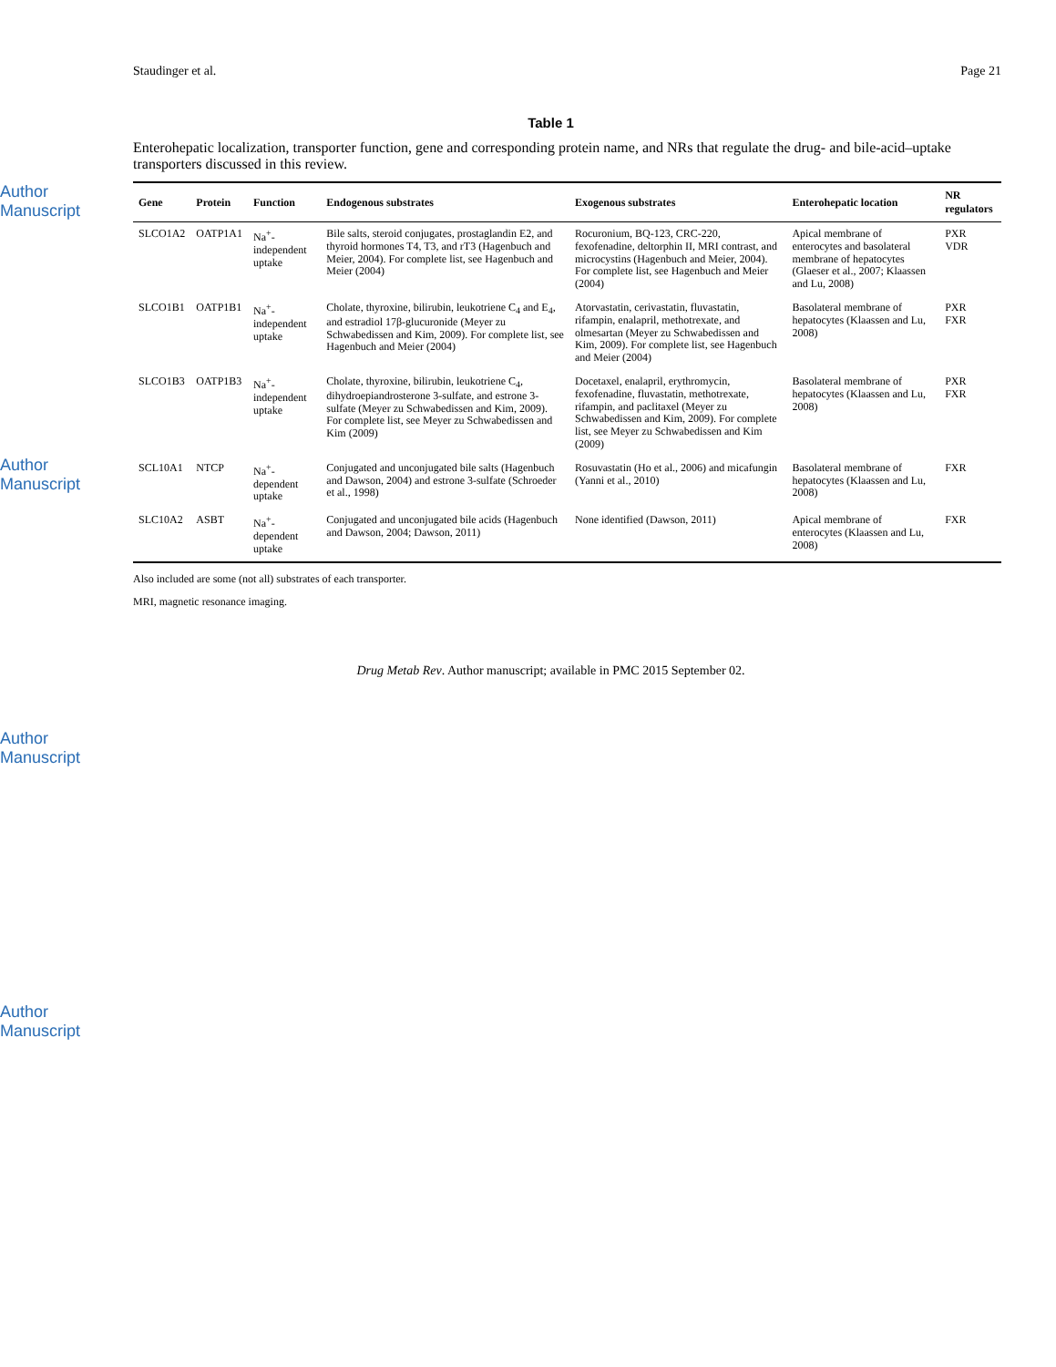Author Manuscript
Author Manuscript
Author Manuscript
Author Manuscript
Staudinger et al. Page 21
Table 1
Enterohepatic localization, transporter function, gene and corresponding protein name, and NRs that regulate the drug- and bile-acid–uptake transporters discussed in this review.
| Gene | Protein | Function | Endogenous substrates | Exogenous substrates | Enterohepatic location | NR regulators |
| --- | --- | --- | --- | --- | --- | --- |
| SLCO1A2 | OATP1A1 | Na<sup>+</sup>-independent uptake | Bile salts, steroid conjugates, prostaglandin E2, and thyroid hormones T4, T3, and rT3 (Hagenbuch and Meier, 2004). For complete list, see Hagenbuch and Meier (2004) | Rocuronium, BQ-123, CRC-220, fexofenadine, deltorphin II, MRI contrast, and microcystins (Hagenbuch and Meier, 2004). For complete list, see Hagenbuch and Meier (2004) | Apical membrane of enterocytes and basolateral membrane of hepatocytes (Glaeser et al., 2007; Klaassen and Lu, 2008) | PXR VDR |
| SLCO1B1 | OATP1B1 | Na<sup>+</sup>-independent uptake | Cholate, thyroxine, bilirubin, leukotriene C<sub>4</sub> and E<sub>4</sub>, and estradiol 17β-glucuronide (Meyer zu Schwabedissen and Kim, 2009). For complete list, see Hagenbuch and Meier (2004) | Atorvastatin, cerivastatin, fluvastatin, rifampin, enalapril, methotrexate, and olmesartan (Meyer zu Schwabedissen and Kim, 2009). For complete list, see Hagenbuch and Meier (2004) | Basolateral membrane of hepatocytes (Klaassen and Lu, 2008) | PXR FXR |
| SLCO1B3 | OATP1B3 | Na<sup>+</sup>-independent uptake | Cholate, thyroxine, bilirubin, leukotriene C<sub>4</sub>, dihydroepiandrosterone 3-sulfate, and estrone 3-sulfate (Meyer zu Schwabedissen and Kim, 2009). For complete list, see Meyer zu Schwabedissen and Kim (2009) | Docetaxel, enalapril, erythromycin, fexofenadine, fluvastatin, methotrexate, rifampin, and paclitaxel (Meyer zu Schwabedissen and Kim, 2009). For complete list, see Meyer zu Schwabedissen and Kim (2009) | Basolateral membrane of hepatocytes (Klaassen and Lu, 2008) | PXR FXR |
| SCL10A1 | NTCP | Na<sup>+</sup>-dependent uptake | Conjugated and unconjugated bile salts (Hagenbuch and Dawson, 2004) and estrone 3-sulfate (Schroeder et al., 1998) | Rosuvastatin (Ho et al., 2006) and micafungin (Yanni et al., 2010) | Basolateral membrane of hepatocytes (Klaassen and Lu, 2008) | FXR |
| SLC10A2 | ASBT | Na<sup>+</sup>-dependent uptake | Conjugated and unconjugated bile acids (Hagenbuch and Dawson, 2004; Dawson, 2011) | None identified (Dawson, 2011) | Apical membrane of enterocytes (Klaassen and Lu, 2008) | FXR |
Also included are some (not all) substrates of each transporter.
MRI, magnetic resonance imaging.
Drug Metab Rev. Author manuscript; available in PMC 2015 September 02.